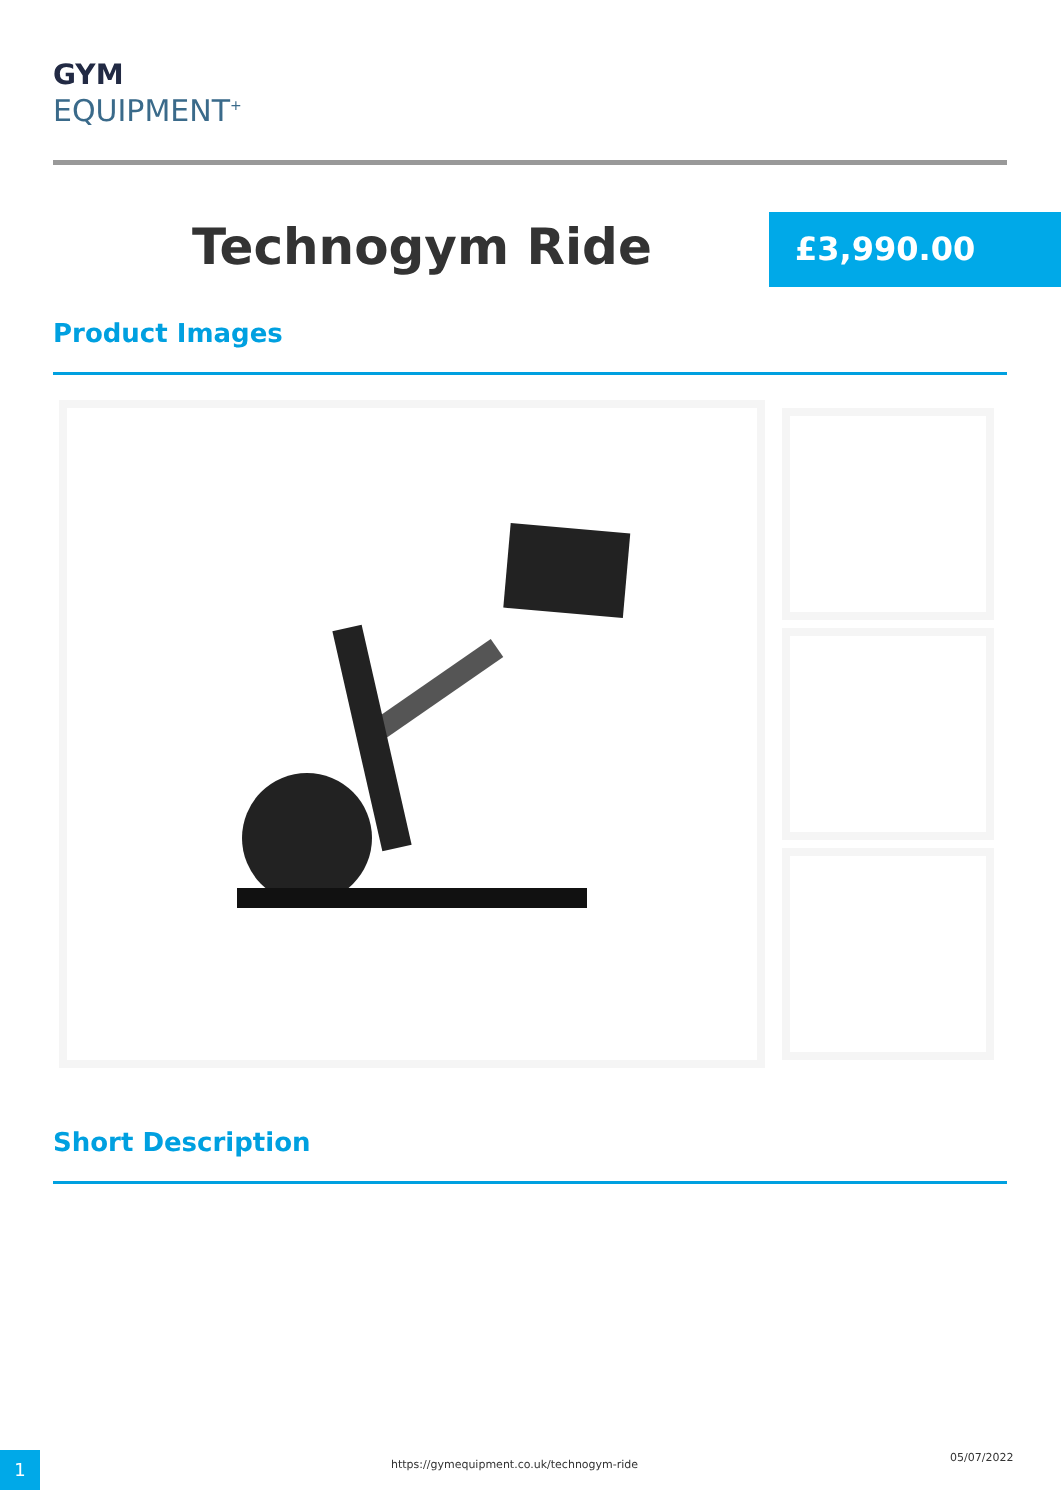GYM
EQUIPMENT<sup>+</sup>
Technogym Ride £3,990.00
Product Images
Short Description
1
https://gymequipment.co.uk/technogym-ride
05/07/2022